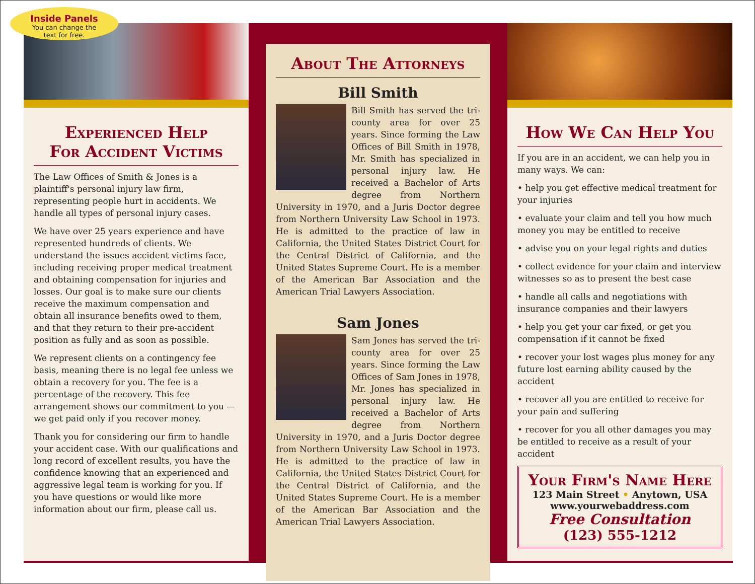Inside Panels
You can change the
text for free.
Experienced Help
For Accident Victims
The Law Offices of Smith & Jones is a plaintiff's personal injury law firm, representing people hurt in accidents. We handle all types of personal injury cases.
We have over 25 years experience and have represented hundreds of clients. We understand the issues accident victims face, including receiving proper medical treatment and obtaining compensation for injuries and losses. Our goal is to make sure our clients receive the maximum compensation and obtain all insurance benefits owed to them, and that they return to their pre-accident position as fully and as soon as possible.
We represent clients on a contingency fee basis, meaning there is no legal fee unless we obtain a recovery for you. The fee is a percentage of the recovery. This fee arrangement shows our commitment to you — we get paid only if you recover money.
Thank you for considering our firm to handle your accident case. With our qualifications and long record of excellent results, you have the confidence knowing that an experienced and aggressive legal team is working for you. If you have questions or would like more information about our firm, please call us.
About The Attorneys
Bill Smith
Bill Smith has served the tri-county area for over 25 years. Since forming the Law Offices of Bill Smith in 1978, Mr. Smith has specialized in personal injury law. He received a Bachelor of Arts degree from Northern University in 1970, and a Juris Doctor degree from Northern University Law School in 1973. He is admitted to the practice of law in California, the United States District Court for the Central District of California, and the United States Supreme Court. He is a member of the American Bar Association and the American Trial Lawyers Association.
Sam Jones
Sam Jones has served the tri-county area for over 25 years. Since forming the Law Offices of Sam Jones in 1978, Mr. Jones has specialized in personal injury law. He received a Bachelor of Arts degree from Northern University in 1970, and a Juris Doctor degree from Northern University Law School in 1973. He is admitted to the practice of law in California, the United States District Court for the Central District of California, and the United States Supreme Court. He is a member of the American Bar Association and the American Trial Lawyers Association.
How We Can Help You
If you are in an accident, we can help you in many ways. We can:
• help you get effective medical treatment for your injuries
• evaluate your claim and tell you how much money you may be entitled to receive
• advise you on your legal rights and duties
• collect evidence for your claim and interview witnesses so as to present the best case
• handle all calls and negotiations with insurance companies and their lawyers
• help you get your car fixed, or get you compensation if it cannot be fixed
• recover your lost wages plus money for any future lost earning ability caused by the accident
• recover all you are entitled to receive for your pain and suffering
• recover for you all other damages you may be entitled to receive as a result of your accident
Your Firm's Name Here
123 Main Street • Anytown, USA
www.yourwebaddress.com
Free Consultation
(123) 555-1212